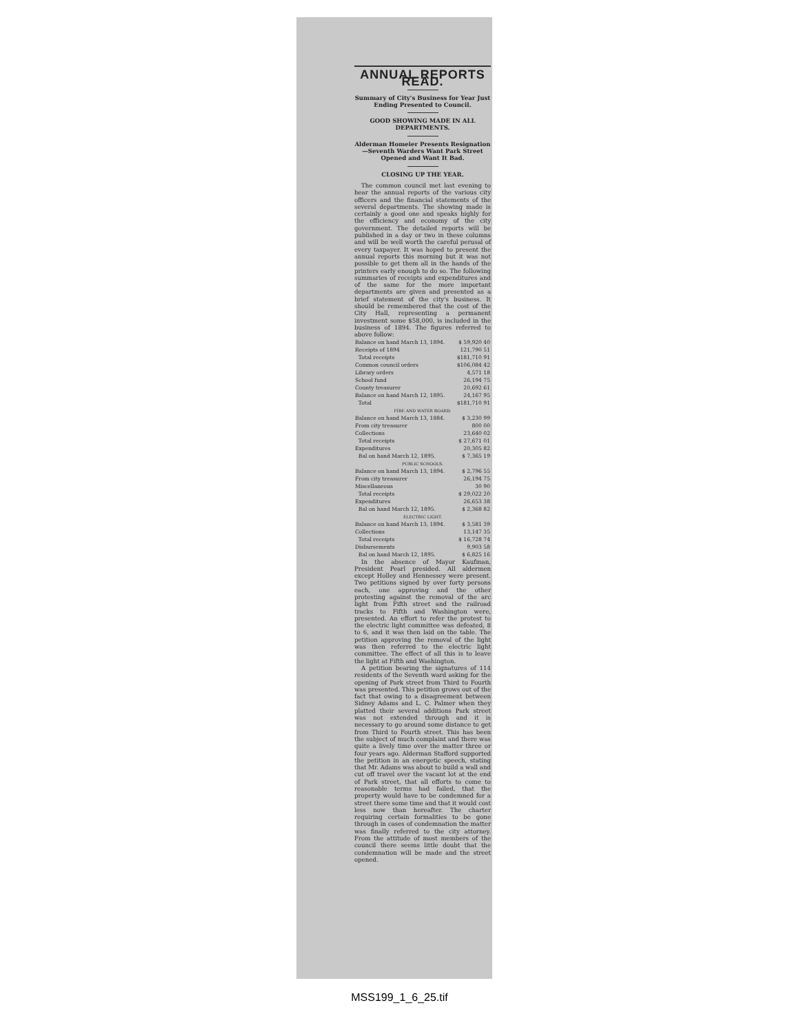ANNUAL REPORTS READ.
Summary of City's Business for Year Just Ending Presented to Council.
GOOD SHOWING MADE IN ALL DEPARTMENTS.
Alderman Homeier Presents Resignation—Seventh Warders Want Park Street Opened and Want It Bad.
CLOSING UP THE YEAR.
The common council met last evening to hear the annual reports of the various city officers and the financial statements of the several departments. The showing made is certainly a good one and speaks highly for the efficiency and economy of the city government. The detailed reports will be published in a day or two in these columns and will be well worth the careful perusal of every taxpayer. It was hoped to present the annual reports this morning but it was not possible to get them all in the hands of the printers early enough to do so. The following summaries of receipts and expenditures and of the same for the more important departments are given and presented as a brief statement of the city's business. It should be remembered that the cost of the City Hall, representing a permanent investment some $58,000, is included in the business of 1894. The figures referred to above follow:
| Balance on hand March 13, 1894. | $ 59,920 40 |
| Receipts of 1894 | 121,790 51 |
| Total receipts | $181,710 91 |
| Common council orders | $106,084 42 |
| Library orders | 4,571 18 |
| School fund | 26,194 75 |
| County treasurer | 20,692 61 |
| Balance on hand March 12, 1895. | 24,167 95 |
| Total | $181,710 91 |
| FIRE AND WATER BOARD. | |
| Balance on hand March 13, 1884. | $ 3,230 99 |
| From city treasurer | 800 00 |
| Collections | 23,640 02 |
| Total receipts | $ 27,671 01 |
| Expenditures | 20,305 82 |
| Bal on hand March 12, 1895. | $ 7,365 19 |
| PUBLIC SCHOOLS. | |
| Balance on hand March 13, 1894. | $ 2,796 55 |
| From city treasurer | 26,194 75 |
| Miscellaneous | 30 90 |
| Total receipts | $ 29,022 20 |
| Expenditures | 26,653 38 |
| Bal on hand March 12, 1895. | $ 2,368 82 |
| ELECTRIC LIGHT. | |
| Balance on hand March 13, 1894. | $ 3,581 39 |
| Collections | 13,147 35 |
| Total receipts | $ 16,728 74 |
| Disbursements | 9,903 58 |
| Bal on hand March 12, 1895. | $ 6,825 16 |
In the absence of Mayor Kaufman, President Pearl presided. All aldermen except Holley and Hennessey were present. Two petitions signed by over forty persons each, one approving and the other protesting against the removal of the arc light from Fifth street and the railroad tracks to Fifth and Washington were, presented. An effort to refer the protest to the electric light committee was defeated, 8 to 6, and it was then laid on the table. The petition approving the removal of the light was then referred to the electric light committee. The effect of all this is to leave the light at Fifth and Washington.
A petition bearing the signatures of 114 residents of the Seventh ward asking for the opening of Park street from Third to Fourth was presented. This petition grows out of the fact that owing to a disagreement between Sidney Adams and L. C. Palmer when they platted their several additions Park street was not extended through and it is necessary to go around some distance to get from Third to Fourth street. This has been the subject of much complaint and there was quite a lively time over the matter three or four years ago. Alderman Stafford supported the petition in an energetic speech, stating that Mr. Adams was about to build a wall and cut off travel over the vacant lot at the end of Park street, that all efforts to come to reasonable terms had failed, that the property would have to be condemned for a street there some time and that it would cost less now than hereafter. The charter requiring certain formalities to be gone through in cases of condemnation the matter was finally referred to the city attorney. From the attitude of most members of the council there seems little doubt that the condemnation will be made and the street opened.
MSS199_1_6_25.tif